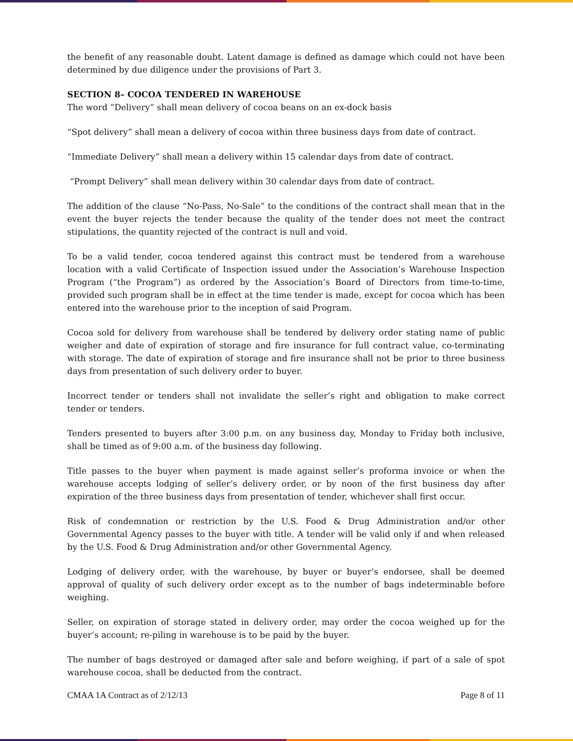the benefit of any reasonable doubt. Latent damage is defined as damage which could not have been determined by due diligence under the provisions of Part 3.
SECTION 8– COCOA TENDERED IN WAREHOUSE
The word “Delivery” shall mean delivery of cocoa beans on an ex-dock basis
“Spot delivery” shall mean a delivery of cocoa within three business days from date of contract.
“Immediate Delivery” shall mean a delivery within 15 calendar days from date of contract.
“Prompt Delivery” shall mean delivery within 30 calendar days from date of contract.
The addition of the clause “No-Pass, No-Sale” to the conditions of the contract shall mean that in the event the buyer rejects the tender because the quality of the tender does not meet the contract stipulations, the quantity rejected of the contract is null and void.
To be a valid tender, cocoa tendered against this contract must be tendered from a warehouse location with a valid Certificate of Inspection issued under the Association’s Warehouse Inspection Program (“the Program”) as ordered by the Association’s Board of Directors from time-to-time, provided such program shall be in effect at the time tender is made, except for cocoa which has been entered into the warehouse prior to the inception of said Program.
Cocoa sold for delivery from warehouse shall be tendered by delivery order stating name of public weigher and date of expiration of storage and fire insurance for full contract value, co-terminating with storage. The date of expiration of storage and fire insurance shall not be prior to three business days from presentation of such delivery order to buyer.
Incorrect tender or tenders shall not invalidate the seller’s right and obligation to make correct tender or tenders.
Tenders presented to buyers after 3:00 p.m. on any business day, Monday to Friday both inclusive, shall be timed as of 9:00 a.m. of the business day following.
Title passes to the buyer when payment is made against seller’s proforma invoice or when the warehouse accepts lodging of seller’s delivery order, or by noon of the first business day after expiration of the three business days from presentation of tender, whichever shall first occur.
Risk of condemnation or restriction by the U.S. Food & Drug Administration and/or other Governmental Agency passes to the buyer with title. A tender will be valid only if and when released by the U.S. Food & Drug Administration and/or other Governmental Agency.
Lodging of delivery order, with the warehouse, by buyer or buyer’s endorsee, shall be deemed approval of quality of such delivery order except as to the number of bags indeterminable before weighing.
Seller, on expiration of storage stated in delivery order, may order the cocoa weighed up for the buyer’s account; re-piling in warehouse is to be paid by the buyer.
The number of bags destroyed or damaged after sale and before weighing, if part of a sale of spot warehouse cocoa, shall be deducted from the contract.
CMAA 1A Contract as of 2/12/13 Page 8 of 11